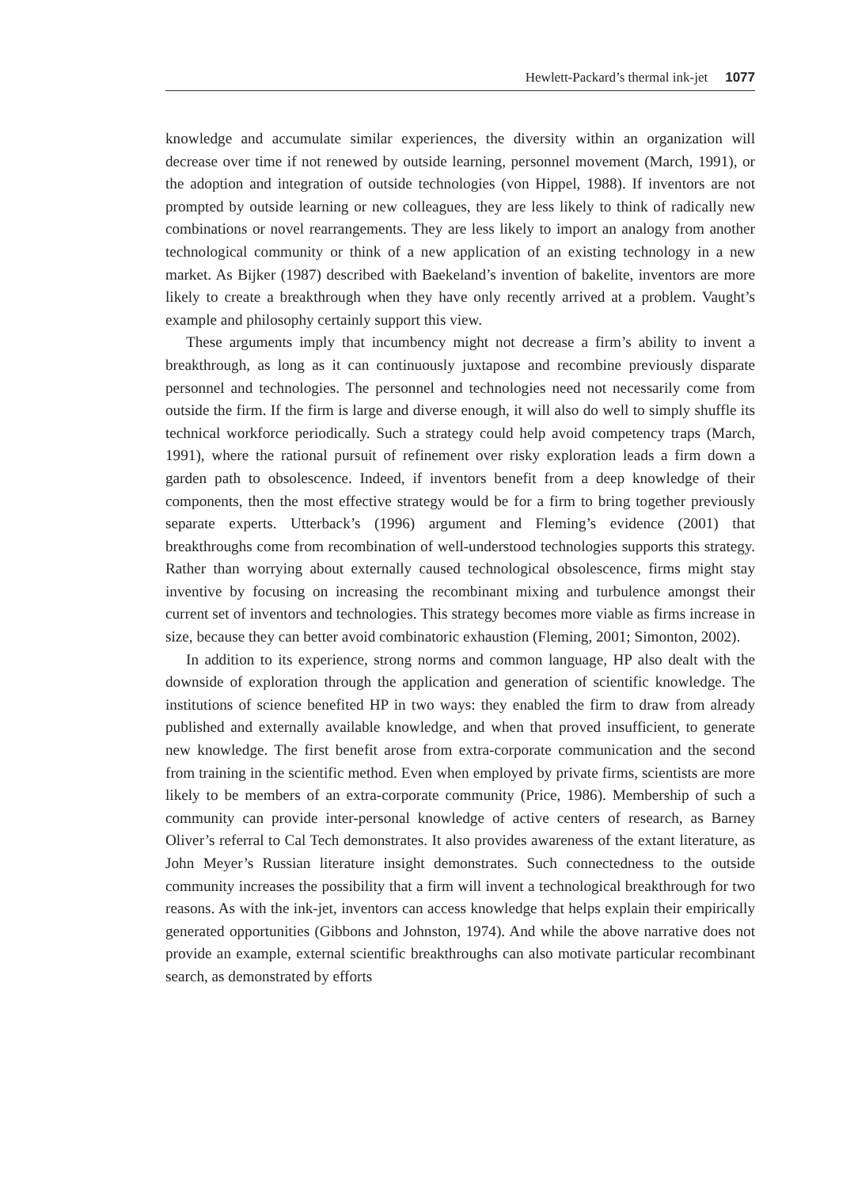Hewlett-Packard’s thermal ink-jet 1077
knowledge and accumulate similar experiences, the diversity within an organization will decrease over time if not renewed by outside learning, personnel movement (March, 1991), or the adoption and integration of outside technologies (von Hippel, 1988). If inventors are not prompted by outside learning or new colleagues, they are less likely to think of radically new combinations or novel rearrangements. They are less likely to import an analogy from another technological community or think of a new application of an existing technology in a new market. As Bijker (1987) described with Baekeland’s invention of bakelite, inventors are more likely to create a breakthrough when they have only recently arrived at a problem. Vaught’s example and philosophy certainly support this view.
These arguments imply that incumbency might not decrease a firm’s ability to invent a breakthrough, as long as it can continuously juxtapose and recombine previously disparate personnel and technologies. The personnel and technologies need not necessarily come from outside the firm. If the firm is large and diverse enough, it will also do well to simply shuffle its technical workforce periodically. Such a strategy could help avoid competency traps (March, 1991), where the rational pursuit of refinement over risky exploration leads a firm down a garden path to obsolescence. Indeed, if inventors benefit from a deep knowledge of their components, then the most effective strategy would be for a firm to bring together previously separate experts. Utterback’s (1996) argument and Fleming’s evidence (2001) that breakthroughs come from recombination of well-understood technologies supports this strategy. Rather than worrying about externally caused technological obsolescence, firms might stay inventive by focusing on increasing the recombinant mixing and turbulence amongst their current set of inventors and technologies. This strategy becomes more viable as firms increase in size, because they can better avoid combinatoric exhaustion (Fleming, 2001; Simonton, 2002).
In addition to its experience, strong norms and common language, HP also dealt with the downside of exploration through the application and generation of scientific knowledge. The institutions of science benefited HP in two ways: they enabled the firm to draw from already published and externally available knowledge, and when that proved insufficient, to generate new knowledge. The first benefit arose from extra-corporate communication and the second from training in the scientific method. Even when employed by private firms, scientists are more likely to be members of an extra-corporate community (Price, 1986). Membership of such a community can provide inter-personal knowledge of active centers of research, as Barney Oliver’s referral to Cal Tech demonstrates. It also provides awareness of the extant literature, as John Meyer’s Russian literature insight demonstrates. Such connectedness to the outside community increases the possibility that a firm will invent a technological breakthrough for two reasons. As with the ink-jet, inventors can access knowledge that helps explain their empirically generated opportunities (Gibbons and Johnston, 1974). And while the above narrative does not provide an example, external scientific breakthroughs can also motivate particular recombinant search, as demonstrated by efforts